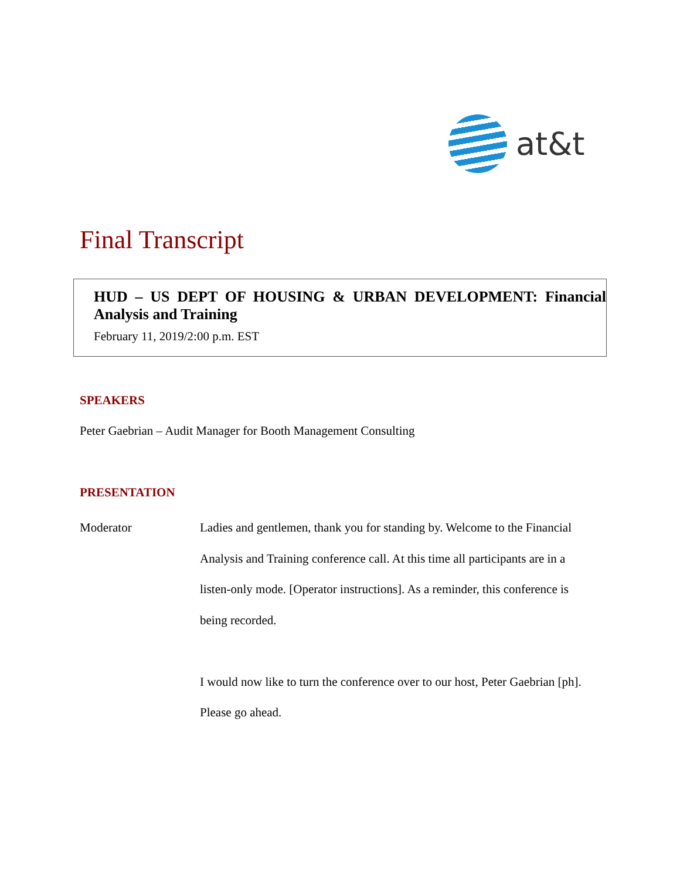at&t
Final Transcript
HUD – US DEPT OF HOUSING & URBAN DEVELOPMENT: Financial Analysis and Training
February 11, 2019/2:00 p.m. EST
SPEAKERS
Peter Gaebrian – Audit Manager for Booth Management Consulting
PRESENTATION
Moderator Ladies and gentlemen, thank you for standing by. Welcome to the Financial Analysis and Training conference call. At this time all participants are in a listen-only mode. [Operator instructions]. As a reminder, this conference is being recorded.
I would now like to turn the conference over to our host, Peter Gaebrian [ph]. Please go ahead.